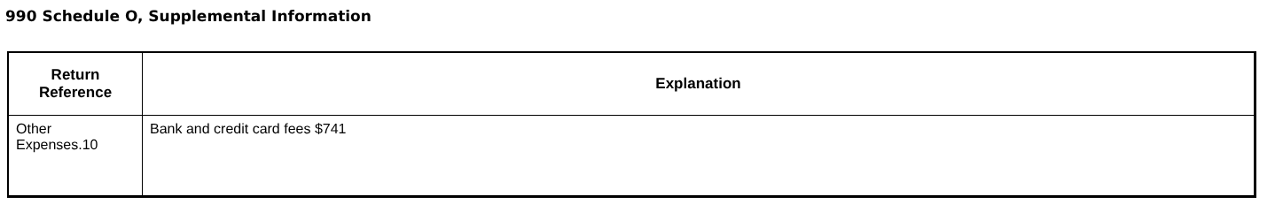990 Schedule O, Supplemental Information
| Return Reference | Explanation |
| --- | --- |
| Other Expenses.10 | Bank and credit card fees $741 |